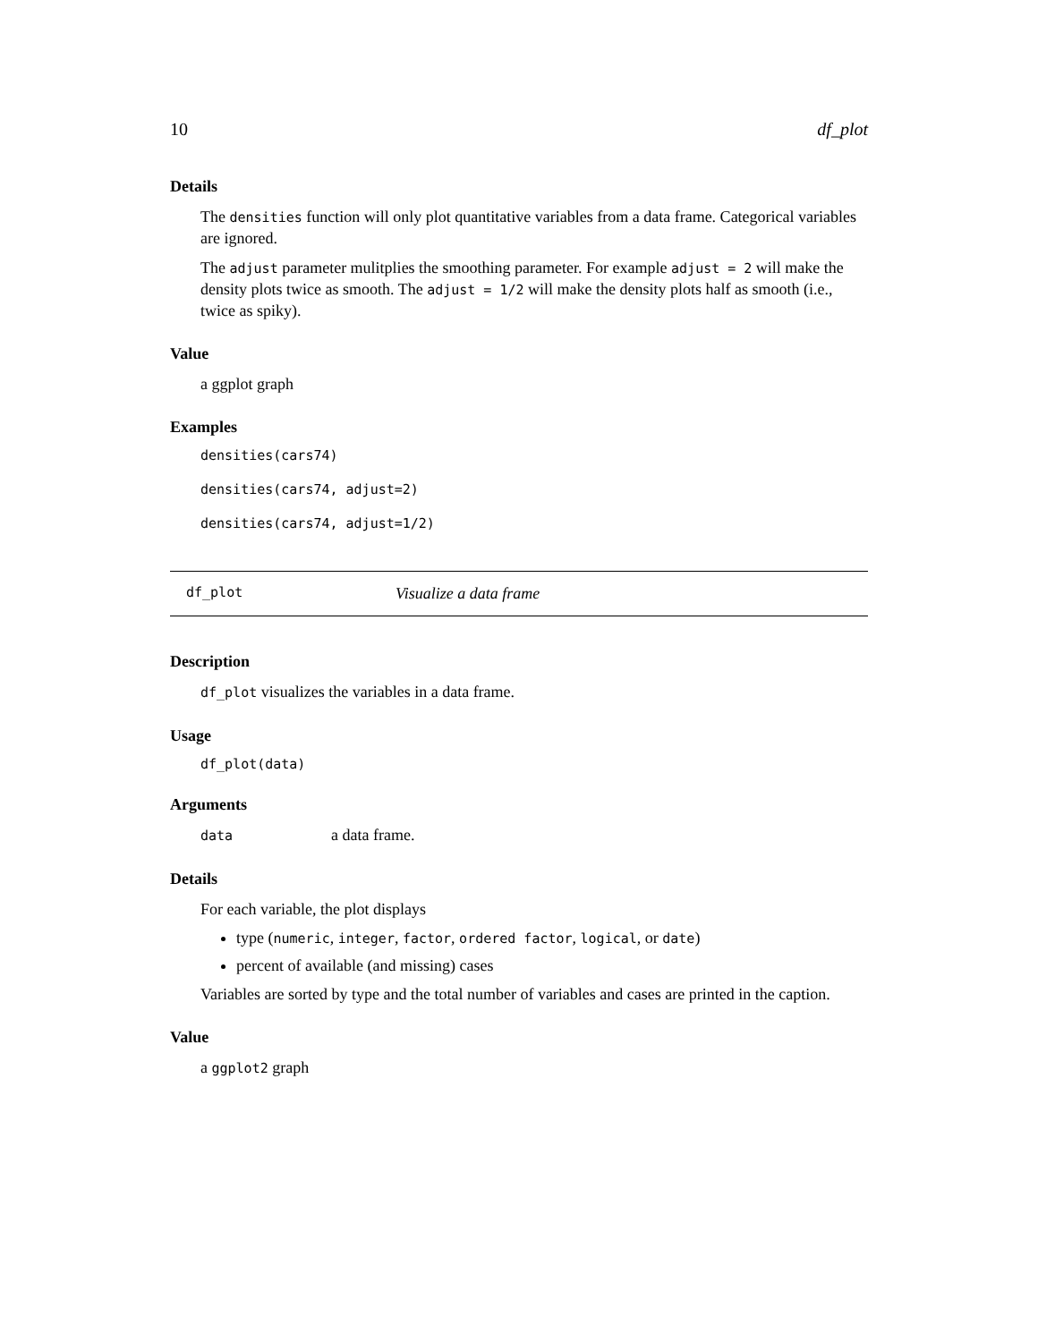10 df_plot
Details
The densities function will only plot quantitative variables from a data frame. Categorical variables are ignored.
The adjust parameter mulitplies the smoothing parameter. For example adjust = 2 will make the density plots twice as smooth. The adjust = 1/2 will make the density plots half as smooth (i.e., twice as spiky).
Value
a ggplot graph
Examples
densities(cars74)
densities(cars74, adjust=2)
densities(cars74, adjust=1/2)
df_plot Visualize a data frame
Description
df_plot visualizes the variables in a data frame.
Usage
df_plot(data)
Arguments
data a data frame.
Details
For each variable, the plot displays
type (numeric, integer, factor, ordered factor, logical, or date)
percent of available (and missing) cases
Variables are sorted by type and the total number of variables and cases are printed in the caption.
Value
a ggplot2 graph